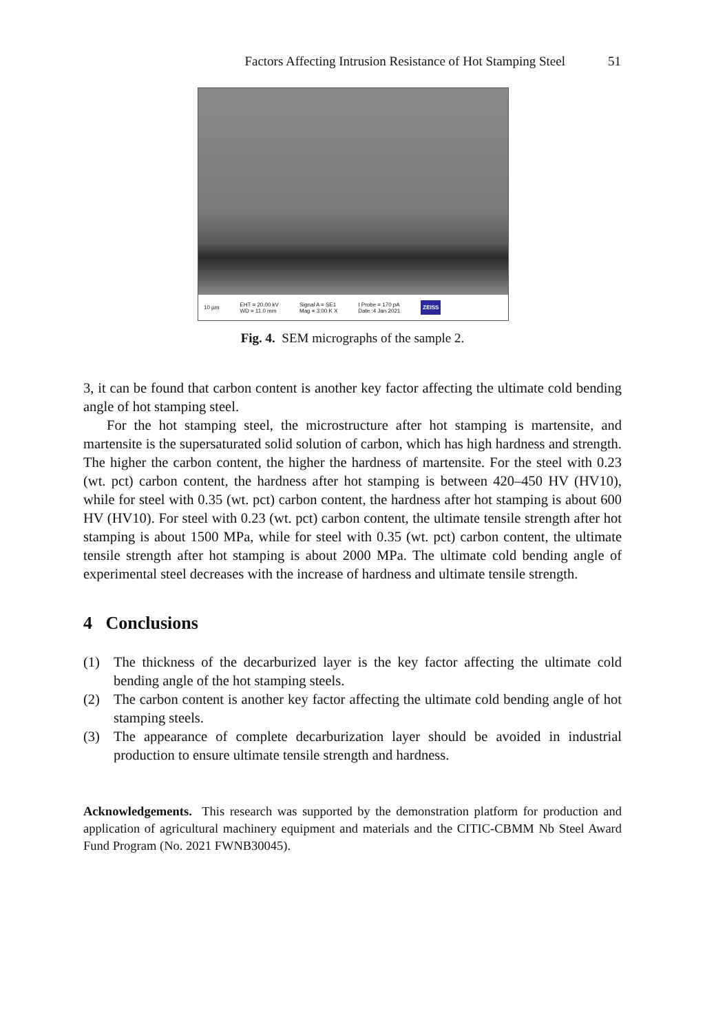Factors Affecting Intrusion Resistance of Hot Stamping Steel 51
10 µm EHT = 20.00 kV
WD = 11.0 mm Signal A = SE1
Mag = 3.00 K X I Probe = 170 pA
Date :4 Jan 2021 ZEISS
Fig. 4. SEM micrographs of the sample 2.
3, it can be found that carbon content is another key factor affecting the ultimate cold bending angle of hot stamping steel.
For the hot stamping steel, the microstructure after hot stamping is martensite, and martensite is the supersaturated solid solution of carbon, which has high hardness and strength. The higher the carbon content, the higher the hardness of martensite. For the steel with 0.23 (wt. pct) carbon content, the hardness after hot stamping is between 420–450 HV (HV10), while for steel with 0.35 (wt. pct) carbon content, the hardness after hot stamping is about 600 HV (HV10). For steel with 0.23 (wt. pct) carbon content, the ultimate tensile strength after hot stamping is about 1500 MPa, while for steel with 0.35 (wt. pct) carbon content, the ultimate tensile strength after hot stamping is about 2000 MPa. The ultimate cold bending angle of experimental steel decreases with the increase of hardness and ultimate tensile strength.
4 Conclusions
(1) The thickness of the decarburized layer is the key factor affecting the ultimate cold bending angle of the hot stamping steels.
(2) The carbon content is another key factor affecting the ultimate cold bending angle of hot stamping steels.
(3) The appearance of complete decarburization layer should be avoided in industrial production to ensure ultimate tensile strength and hardness.
Acknowledgements. This research was supported by the demonstration platform for production and application of agricultural machinery equipment and materials and the CITIC-CBMM Nb Steel Award Fund Program (No. 2021 FWNB30045).